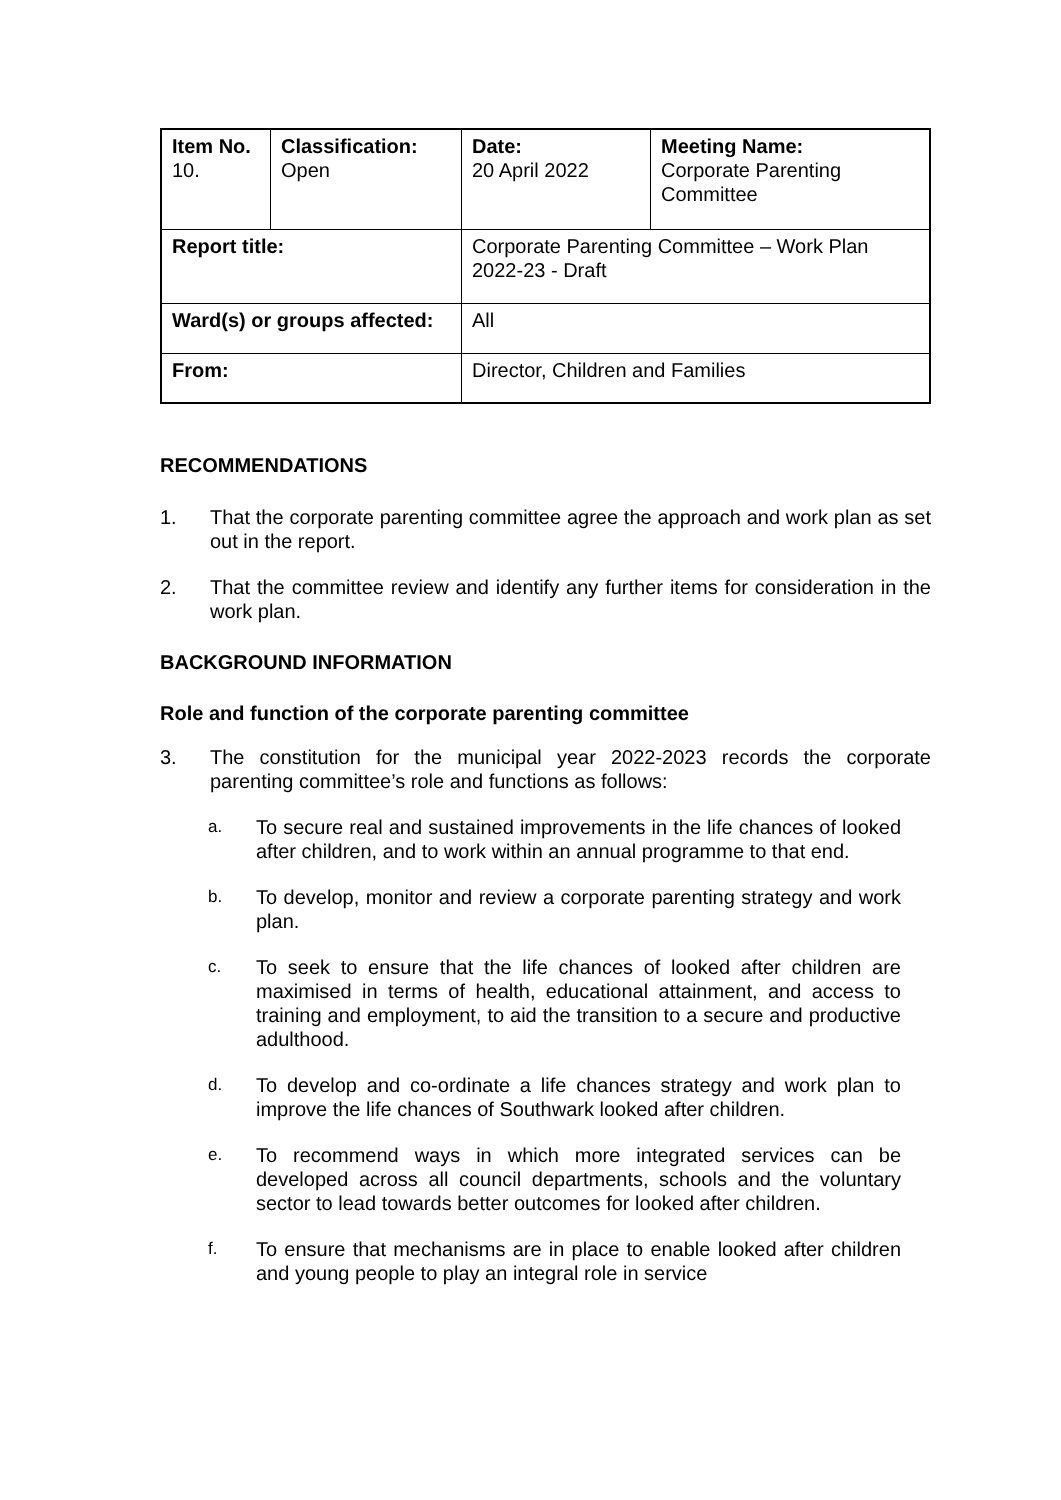| Item No. 10. | Classification: Open | Date: 20 April 2022 | Meeting Name: Corporate Parenting Committee |
| Report title: | | Corporate Parenting Committee – Work Plan 2022-23 - Draft | |
| Ward(s) or groups affected: | | All | |
| From: | | Director, Children and Families | |
RECOMMENDATIONS
1. That the corporate parenting committee agree the approach and work plan as set out in the report.
2. That the committee review and identify any further items for consideration in the work plan.
BACKGROUND INFORMATION
Role and function of the corporate parenting committee
3. The constitution for the municipal year 2022-2023 records the corporate parenting committee’s role and functions as follows:
a. To secure real and sustained improvements in the life chances of looked after children, and to work within an annual programme to that end.
b. To develop, monitor and review a corporate parenting strategy and work plan.
c. To seek to ensure that the life chances of looked after children are maximised in terms of health, educational attainment, and access to training and employment, to aid the transition to a secure and productive adulthood.
d. To develop and co-ordinate a life chances strategy and work plan to improve the life chances of Southwark looked after children.
e. To recommend ways in which more integrated services can be developed across all council departments, schools and the voluntary sector to lead towards better outcomes for looked after children.
f. To ensure that mechanisms are in place to enable looked after children and young people to play an integral role in service